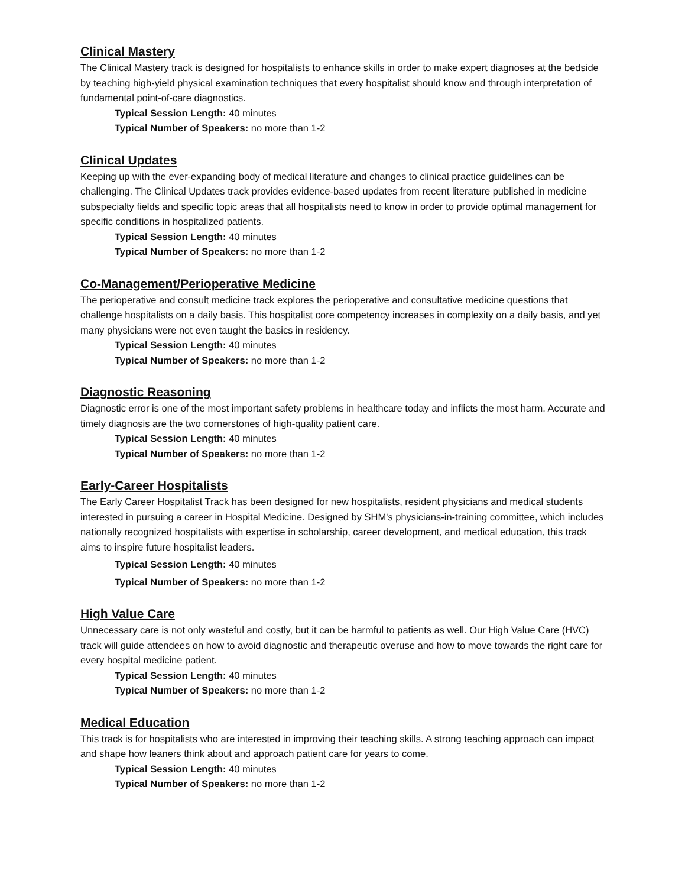Clinical Mastery
The Clinical Mastery track is designed for hospitalists to enhance skills in order to make expert diagnoses at the bedside by teaching high-yield physical examination techniques that every hospitalist should know and through interpretation of fundamental point-of-care diagnostics.
Typical Session Length: 40 minutes
Typical Number of Speakers: no more than 1-2
Clinical Updates
Keeping up with the ever-expanding body of medical literature and changes to clinical practice guidelines can be challenging. The Clinical Updates track provides evidence-based updates from recent literature published in medicine subspecialty fields and specific topic areas that all hospitalists need to know in order to provide optimal management for specific conditions in hospitalized patients.
Typical Session Length: 40 minutes
Typical Number of Speakers: no more than 1-2
Co-Management/Perioperative Medicine
The perioperative and consult medicine track explores the perioperative and consultative medicine questions that challenge hospitalists on a daily basis. This hospitalist core competency increases in complexity on a daily basis, and yet many physicians were not even taught the basics in residency.
Typical Session Length: 40 minutes
Typical Number of Speakers: no more than 1-2
Diagnostic Reasoning
Diagnostic error is one of the most important safety problems in healthcare today and inflicts the most harm. Accurate and timely diagnosis are the two cornerstones of high-quality patient care.
Typical Session Length: 40 minutes
Typical Number of Speakers: no more than 1-2
Early-Career Hospitalists
The Early Career Hospitalist Track has been designed for new hospitalists, resident physicians and medical students interested in pursuing a career in Hospital Medicine. Designed by SHM's physicians-in-training committee, which includes nationally recognized hospitalists with expertise in scholarship, career development, and medical education, this track aims to inspire future hospitalist leaders.
Typical Session Length: 40 minutes
Typical Number of Speakers: no more than 1-2
High Value Care
Unnecessary care is not only wasteful and costly, but it can be harmful to patients as well. Our High Value Care (HVC) track will guide attendees on how to avoid diagnostic and therapeutic overuse and how to move towards the right care for every hospital medicine patient.
Typical Session Length: 40 minutes
Typical Number of Speakers: no more than 1-2
Medical Education
This track is for hospitalists who are interested in improving their teaching skills. A strong teaching approach can impact and shape how leaners think about and approach patient care for years to come.
Typical Session Length: 40 minutes
Typical Number of Speakers: no more than 1-2